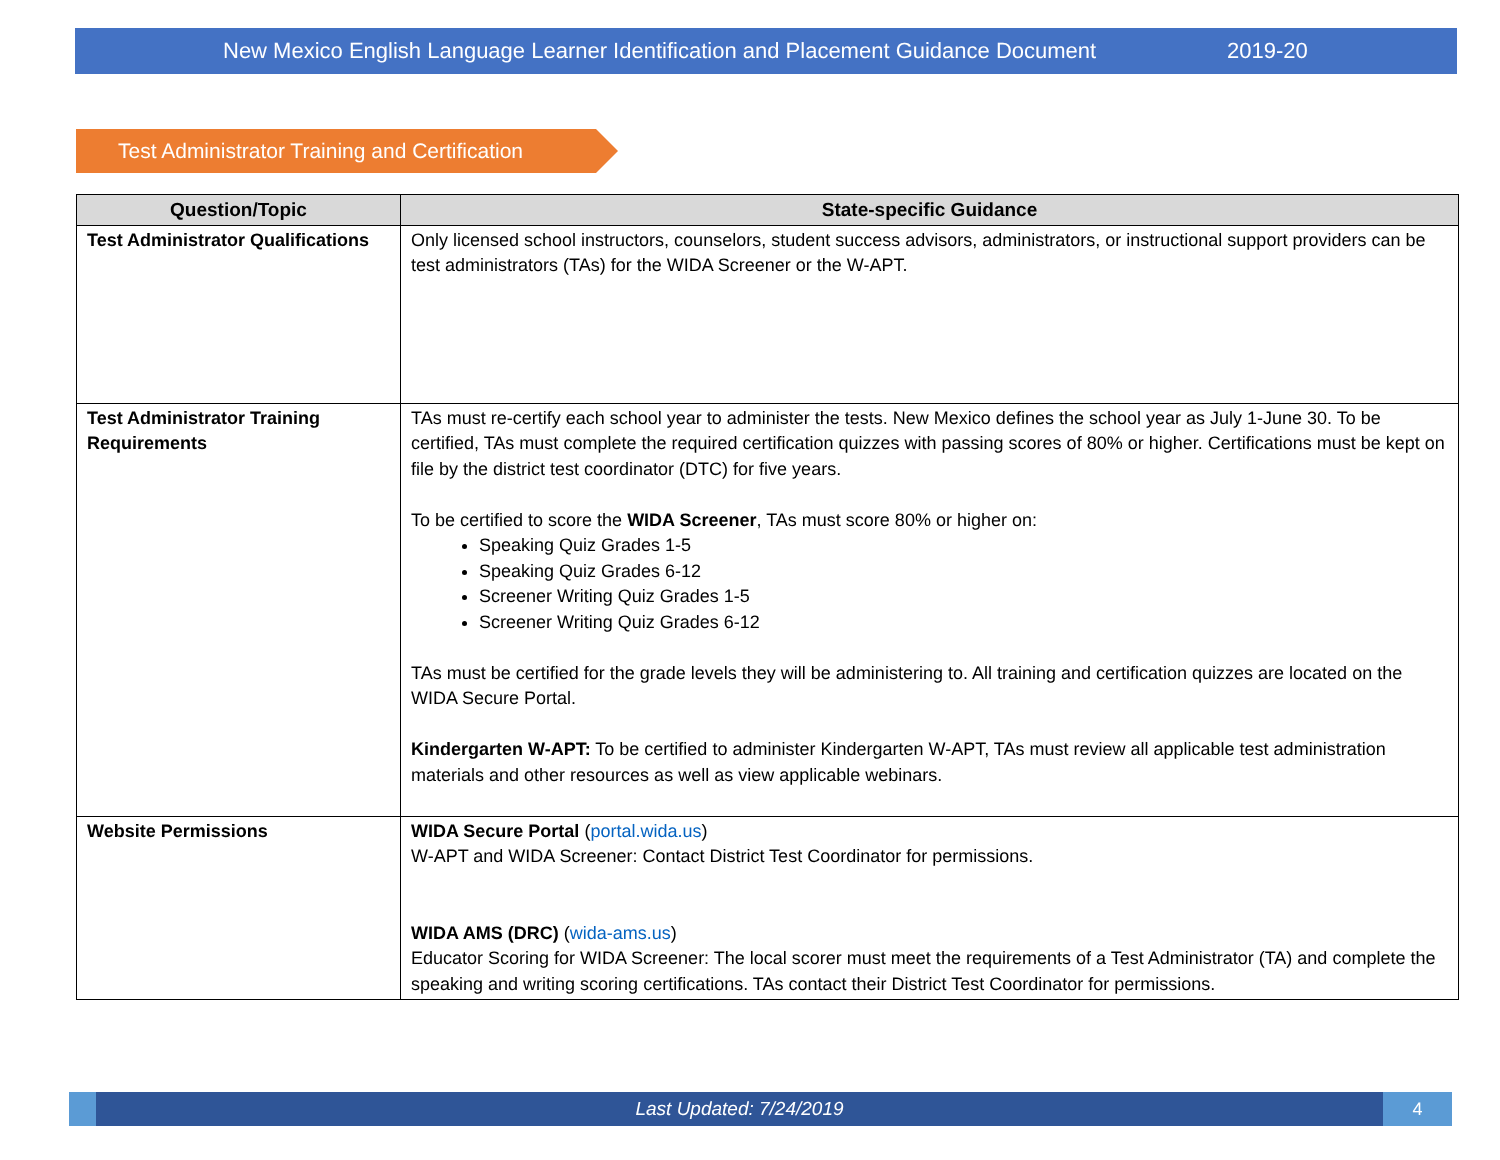New Mexico English Language Learner Identification and Placement Guidance Document 2019-20
Test Administrator Training and Certification
| Question/Topic | State-specific Guidance |
| --- | --- |
| Test Administrator Qualifications | Only licensed school instructors, counselors, student success advisors, administrators, or instructional support providers can be test administrators (TAs) for the WIDA Screener or the W-APT. |
| Test Administrator Training Requirements | TAs must re-certify each school year to administer the tests. New Mexico defines the school year as July 1-June 30. To be certified, TAs must complete the required certification quizzes with passing scores of 80% or higher. Certifications must be kept on file by the district test coordinator (DTC) for five years. To be certified to score the WIDA Screener , TAs must score 80% or higher on: Speaking Quiz Grades 1-5 Speaking Quiz Grades 6-12 Screener Writing Quiz Grades 1-5 Screener Writing Quiz Grades 6-12 TAs must be certified for the grade levels they will be administering to. All training and certification quizzes are located on the WIDA Secure Portal. Kindergarten W-APT: To be certified to administer Kindergarten W-APT, TAs must review all applicable test administration materials and other resources as well as view applicable webinars. |
| Website Permissions | WIDA Secure Portal ( portal.wida.us ) W-APT and WIDA Screener: Contact District Test Coordinator for permissions. WIDA AMS (DRC) ( wida-ams.us ) Educator Scoring for WIDA Screener: The local scorer must meet the requirements of a Test Administrator (TA) and complete the speaking and writing scoring certifications. TAs contact their District Test Coordinator for permissions. |
Last Updated: 7/24/2019
4